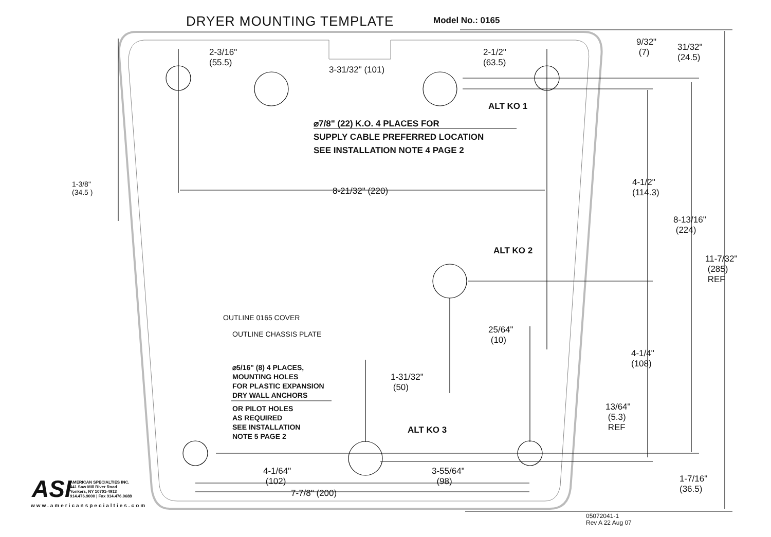DRYER MOUNTING TEMPLATE Model No.: 0165
2-3/16"
(55.5)
3-31/32" (101)
2-1/2"
(63.5)
9/32"
(7)
31/32"
(24.5)
ALT KO 1
⌀7/8" (22) K.O. 4 PLACES FOR
SUPPLY CABLE PREFERRED LOCATION
SEE INSTALLATION NOTE 4 PAGE 2
1-3/8"
(34.5 )
8-21/32" (220)
4-1/2"
(114.3)
8-13/16"
(224)
ALT KO 2
11-7/32"
(285)
REF
OUTLINE 0165 COVER
OUTLINE CHASSIS PLATE
25/64"
(10)
4-1/4"
(108)
⌀5/16" (8) 4 PLACES,
MOUNTING HOLES
FOR PLASTIC EXPANSION
DRY WALL ANCHORS
1-31/32"
(50)
OR PILOT HOLES
AS REQUIRED
SEE INSTALLATION
NOTE 5 PAGE 2
13/64"
(5.3)
REF
ALT KO 3
4-1/64"
(102)
3-55/64"
(98)
7-7/8" (200)
1-7/16"
(36.5)
ASI
AMERICAN SPECIALTIES INC.
441 Saw Mill River Road
Yonkers, NY 10701-4913
914.476.9000 | Fax 914.476.0688
www.americanspecialties.com
05072041-1
Rev A 22 Aug 07